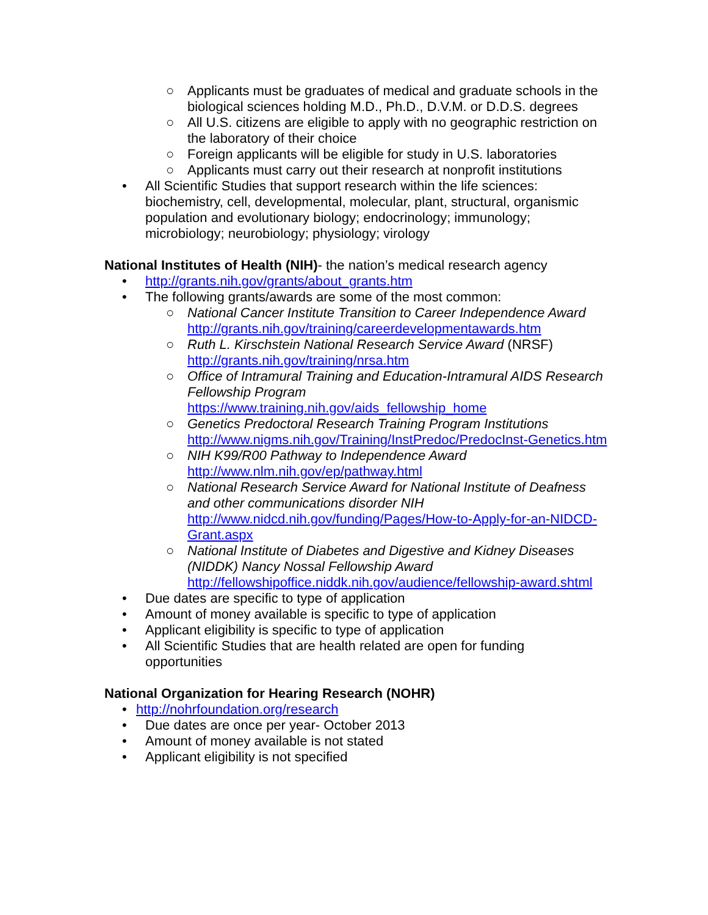○ Applicants must be graduates of medical and graduate schools in the biological sciences holding M.D., Ph.D., D.V.M. or D.D.S. degrees
○ All U.S. citizens are eligible to apply with no geographic restriction on the laboratory of their choice
○ Foreign applicants will be eligible for study in U.S. laboratories
○ Applicants must carry out their research at nonprofit institutions
• All Scientific Studies that support research within the life sciences: biochemistry, cell, developmental, molecular, plant, structural, organismic population and evolutionary biology; endocrinology; immunology; microbiology; neurobiology; physiology; virology
National Institutes of Health (NIH)- the nation’s medical research agency
• http://grants.nih.gov/grants/about_grants.htm
• The following grants/awards are some of the most common:
○ National Cancer Institute Transition to Career Independence Award http://grants.nih.gov/training/careerdevelopmentawards.htm
○ Ruth L. Kirschstein National Research Service Award (NRSF) http://grants.nih.gov/training/nrsa.htm
○ Office of Intramural Training and Education-Intramural AIDS Research Fellowship Program
https://www.training.nih.gov/aids_fellowship_home
○ Genetics Predoctoral Research Training Program Institutions http://www.nigms.nih.gov/Training/InstPredoc/PredocInst-Genetics.htm
○ NIH K99/R00 Pathway to Independence Award
http://www.nlm.nih.gov/ep/pathway.html
○ National Research Service Award for National Institute of Deafness and other communications disorder NIH http://www.nidcd.nih.gov/funding/Pages/How-to-Apply-for-an-NIDCD-Grant.aspx
○ National Institute of Diabetes and Digestive and Kidney Diseases (NIDDK) Nancy Nossal Fellowship Award http://fellowshipoffice.niddk.nih.gov/audience/fellowship-award.shtml
• Due dates are specific to type of application
• Amount of money available is specific to type of application
• Applicant eligibility is specific to type of application
• All Scientific Studies that are health related are open for funding opportunities
National Organization for Hearing Research (NOHR)
• http://nohrfoundation.org/research
• Due dates are once per year- October 2013
• Amount of money available is not stated
• Applicant eligibility is not specified